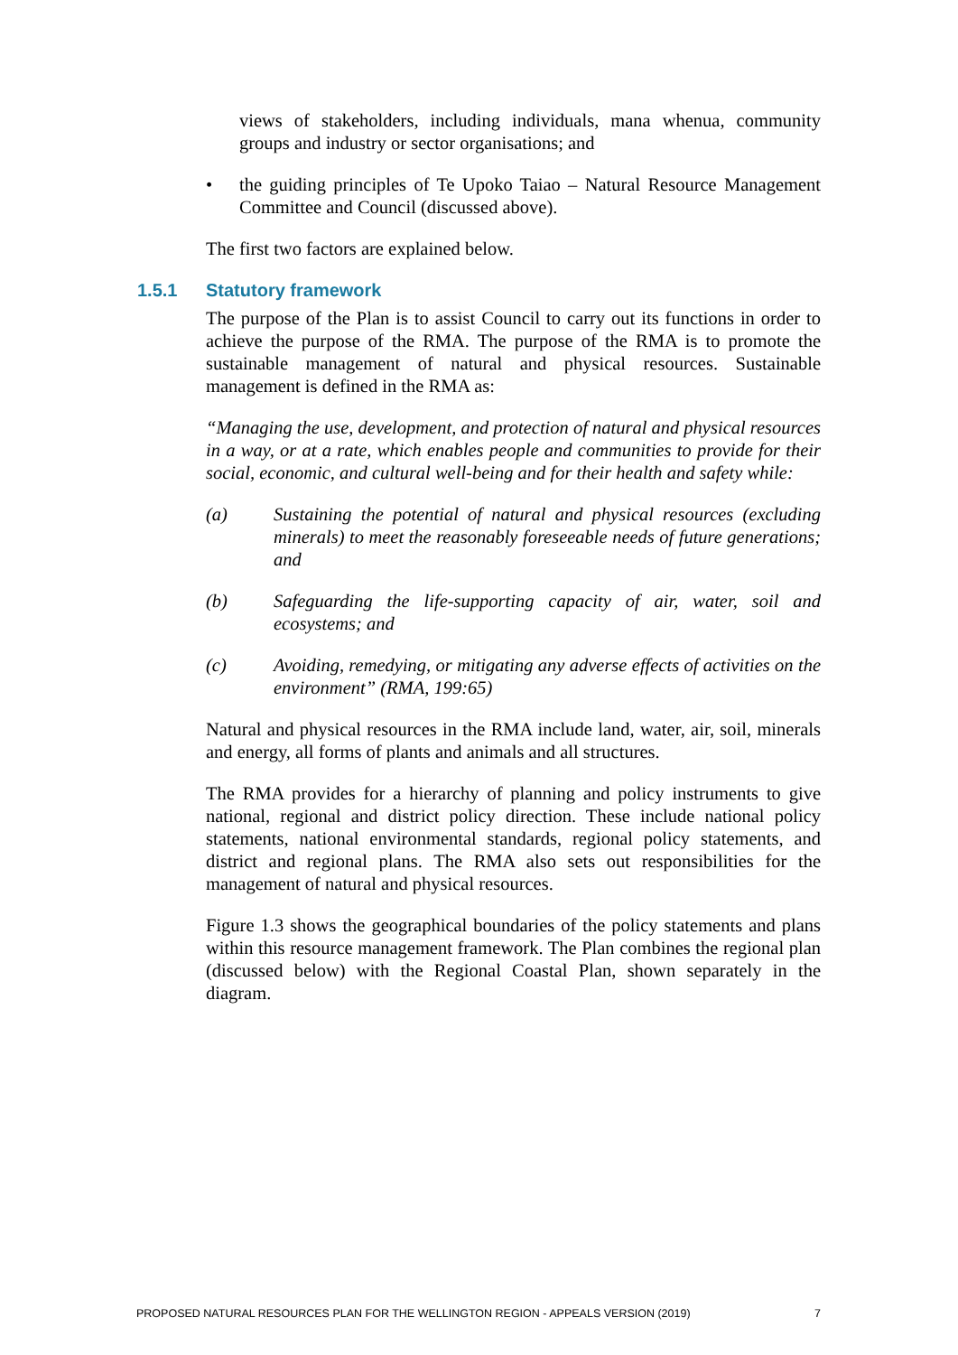views of stakeholders, including individuals, mana whenua, community groups and industry or sector organisations; and
• the guiding principles of Te Upoko Taiao – Natural Resource Management Committee and Council (discussed above).
The first two factors are explained below.
1.5.1 Statutory framework
The purpose of the Plan is to assist Council to carry out its functions in order to achieve the purpose of the RMA. The purpose of the RMA is to promote the sustainable management of natural and physical resources. Sustainable management is defined in the RMA as:
“Managing the use, development, and protection of natural and physical resources in a way, or at a rate, which enables people and communities to provide for their social, economic, and cultural well-being and for their health and safety while:
(a) Sustaining the potential of natural and physical resources (excluding minerals) to meet the reasonably foreseeable needs of future generations; and
(b) Safeguarding the life-supporting capacity of air, water, soil and ecosystems; and
(c) Avoiding, remedying, or mitigating any adverse effects of activities on the environment” (RMA, 199:65)
Natural and physical resources in the RMA include land, water, air, soil, minerals and energy, all forms of plants and animals and all structures.
The RMA provides for a hierarchy of planning and policy instruments to give national, regional and district policy direction. These include national policy statements, national environmental standards, regional policy statements, and district and regional plans. The RMA also sets out responsibilities for the management of natural and physical resources.
Figure 1.3 shows the geographical boundaries of the policy statements and plans within this resource management framework. The Plan combines the regional plan (discussed below) with the Regional Coastal Plan, shown separately in the diagram.
PROPOSED NATURAL RESOURCES PLAN FOR THE WELLINGTON REGION - APPEALS VERSION (2019) 7